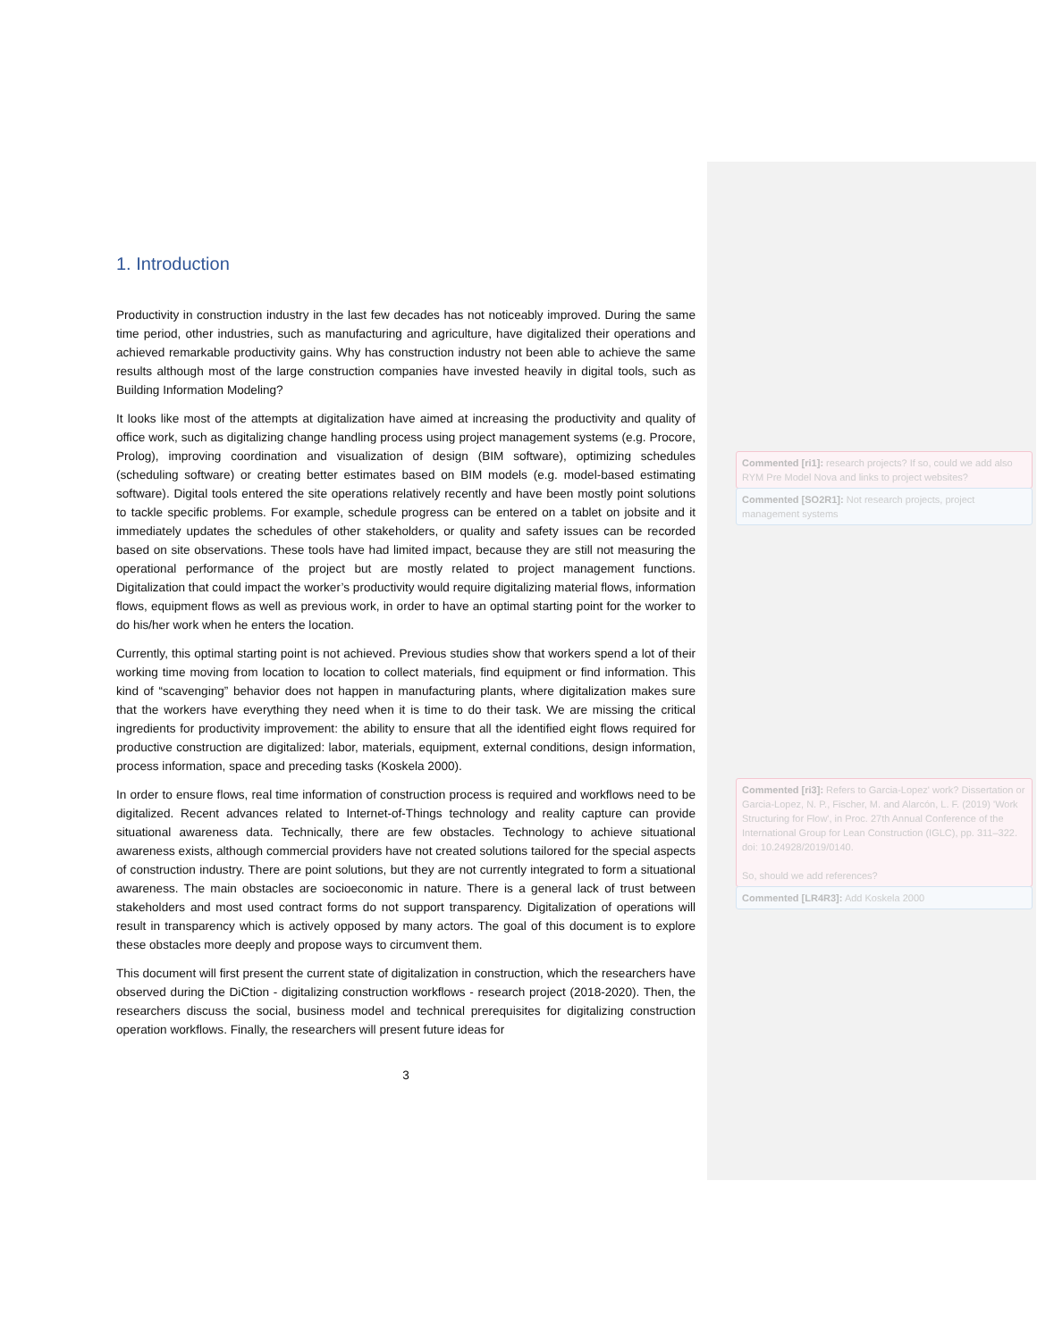1. Introduction
Productivity in construction industry in the last few decades has not noticeably improved. During the same time period, other industries, such as manufacturing and agriculture, have digitalized their operations and achieved remarkable productivity gains. Why has construction industry not been able to achieve the same results although most of the large construction companies have invested heavily in digital tools, such as Building Information Modeling?
It looks like most of the attempts at digitalization have aimed at increasing the productivity and quality of office work, such as digitalizing change handling process using project management systems (e.g. Procore, Prolog), improving coordination and visualization of design (BIM software), optimizing schedules (scheduling software) or creating better estimates based on BIM models (e.g. model-based estimating software). Digital tools entered the site operations relatively recently and have been mostly point solutions to tackle specific problems. For example, schedule progress can be entered on a tablet on jobsite and it immediately updates the schedules of other stakeholders, or quality and safety issues can be recorded based on site observations. These tools have had limited impact, because they are still not measuring the operational performance of the project but are mostly related to project management functions. Digitalization that could impact the worker’s productivity would require digitalizing material flows, information flows, equipment flows as well as previous work, in order to have an optimal starting point for the worker to do his/her work when he enters the location.
Currently, this optimal starting point is not achieved. Previous studies show that workers spend a lot of their working time moving from location to location to collect materials, find equipment or find information. This kind of “scavenging” behavior does not happen in manufacturing plants, where digitalization makes sure that the workers have everything they need when it is time to do their task. We are missing the critical ingredients for productivity improvement: the ability to ensure that all the identified eight flows required for productive construction are digitalized: labor, materials, equipment, external conditions, design information, process information, space and preceding tasks (Koskela 2000).
In order to ensure flows, real time information of construction process is required and workflows need to be digitalized. Recent advances related to Internet-of-Things technology and reality capture can provide situational awareness data. Technically, there are few obstacles. Technology to achieve situational awareness exists, although commercial providers have not created solutions tailored for the special aspects of construction industry. There are point solutions, but they are not currently integrated to form a situational awareness. The main obstacles are socioeconomic in nature. There is a general lack of trust between stakeholders and most used contract forms do not support transparency. Digitalization of operations will result in transparency which is actively opposed by many actors. The goal of this document is to explore these obstacles more deeply and propose ways to circumvent them.
This document will first present the current state of digitalization in construction, which the researchers have observed during the DiCtion - digitalizing construction workflows - research project (2018-2020). Then, the researchers discuss the social, business model and technical prerequisites for digitalizing construction operation workflows. Finally, the researchers will present future ideas for
3
Commented [ri1]: research projects? If so, could we add also RYM Pre Model Nova and links to project websites?
Commented [SO2R1]: Not research projects, project management systems
Commented [ri3]: Refers to Garcia-Lopez' work? Dissertation or Garcia-Lopez, N. P., Fischer, M. and Alarcón, L. F. (2019) 'Work Structuring for Flow', in Proc. 27th Annual Conference of the International Group for Lean Construction (IGLC), pp. 311–322. doi: 10.24928/2019/0140.
So, should we add references?
Commented [LR4R3]: Add Koskela 2000